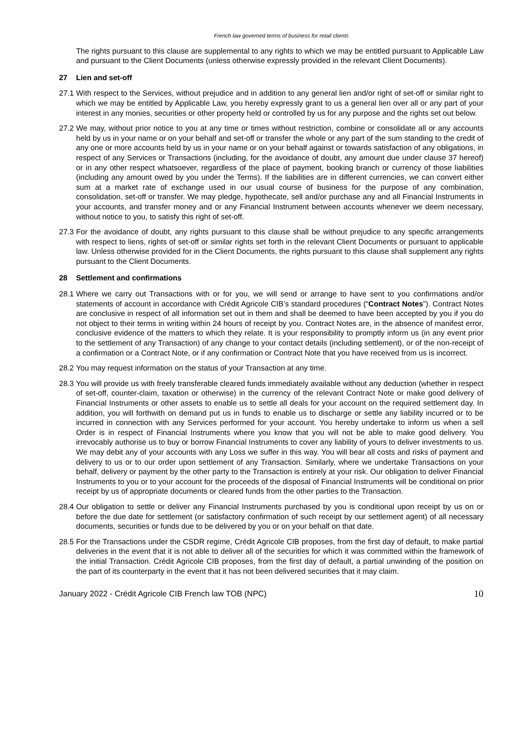French law governed terms of business for retail clients
The rights pursuant to this clause are supplemental to any rights to which we may be entitled pursuant to Applicable Law and pursuant to the Client Documents (unless otherwise expressly provided in the relevant Client Documents).
27 Lien and set-off
27.1
With respect to the Services, without prejudice and in addition to any general lien and/or right of set-off or similar right to which we may be entitled by Applicable Law, you hereby expressly grant to us a general lien over all or any part of your interest in any monies, securities or other property held or controlled by us for any purpose and the rights set out below.
27.2
We may, without prior notice to you at any time or times without restriction, combine or consolidate all or any accounts held by us in your name or on your behalf and set-off or transfer the whole or any part of the sum standing to the credit of any one or more accounts held by us in your name or on your behalf against or towards satisfaction of any obligations, in respect of any Services or Transactions (including, for the avoidance of doubt, any amount due under clause 37 hereof) or in any other respect whatsoever, regardless of the place of payment, booking branch or currency of those liabilities (including any amount owed by you under the Terms). If the liabilities are in different currencies, we can convert either sum at a market rate of exchange used in our usual course of business for the purpose of any combination, consolidation, set-off or transfer. We may pledge, hypothecate, sell and/or purchase any and all Financial Instruments in your accounts, and transfer money and or any Financial Instrument between accounts whenever we deem necessary, without notice to you, to satisfy this right of set-off.
27.3
For the avoidance of doubt, any rights pursuant to this clause shall be without prejudice to any specific arrangements with respect to liens, rights of set-off or similar rights set forth in the relevant Client Documents or pursuant to applicable law. Unless otherwise provided for in the Client Documents, the rights pursuant to this clause shall supplement any rights pursuant to the Client Documents.
28 Settlement and confirmations
28.1
Where we carry out Transactions with or for you, we will send or arrange to have sent to you confirmations and/or statements of account in accordance with Crédit Agricole CIB’s standard procedures (“Contract Notes”). Contract Notes are conclusive in respect of all information set out in them and shall be deemed to have been accepted by you if you do not object to their terms in writing within 24 hours of receipt by you. Contract Notes are, in the absence of manifest error, conclusive evidence of the matters to which they relate. It is your responsibility to promptly inform us (in any event prior to the settlement of any Transaction) of any change to your contact details (including settlement), or of the non-receipt of a confirmation or a Contract Note, or if any confirmation or Contract Note that you have received from us is incorrect.
28.2
You may request information on the status of your Transaction at any time.
28.3
You will provide us with freely transferable cleared funds immediately available without any deduction (whether in respect of set-off, counter-claim, taxation or otherwise) in the currency of the relevant Contract Note or make good delivery of Financial Instruments or other assets to enable us to settle all deals for your account on the required settlement day. In addition, you will forthwith on demand put us in funds to enable us to discharge or settle any liability incurred or to be incurred in connection with any Services performed for your account. You hereby undertake to inform us when a sell Order is in respect of Financial Instruments where you know that you will not be able to make good delivery. You irrevocably authorise us to buy or borrow Financial Instruments to cover any liability of yours to deliver investments to us. We may debit any of your accounts with any Loss we suffer in this way. You will bear all costs and risks of payment and delivery to us or to our order upon settlement of any Transaction. Similarly, where we undertake Transactions on your behalf, delivery or payment by the other party to the Transaction is entirely at your risk. Our obligation to deliver Financial Instruments to you or to your account for the proceeds of the disposal of Financial Instruments will be conditional on prior receipt by us of appropriate documents or cleared funds from the other parties to the Transaction.
28.4
Our obligation to settle or deliver any Financial Instruments purchased by you is conditional upon receipt by us on or before the due date for settlement (or satisfactory confirmation of such receipt by our settlement agent) of all necessary documents, securities or funds due to be delivered by you or on your behalf on that date.
28.5
For the Transactions under the CSDR regime, Crédit Agricole CIB proposes, from the first day of default, to make partial deliveries in the event that it is not able to deliver all of the securities for which it was committed within the framework of the initial Transaction. Crédit Agricole CIB proposes, from the first day of default, a partial unwinding of the position on the part of its counterparty in the event that it has not been delivered securities that it may claim.
January 2022 - Crédit Agricole CIB French law TOB (NPC) 10